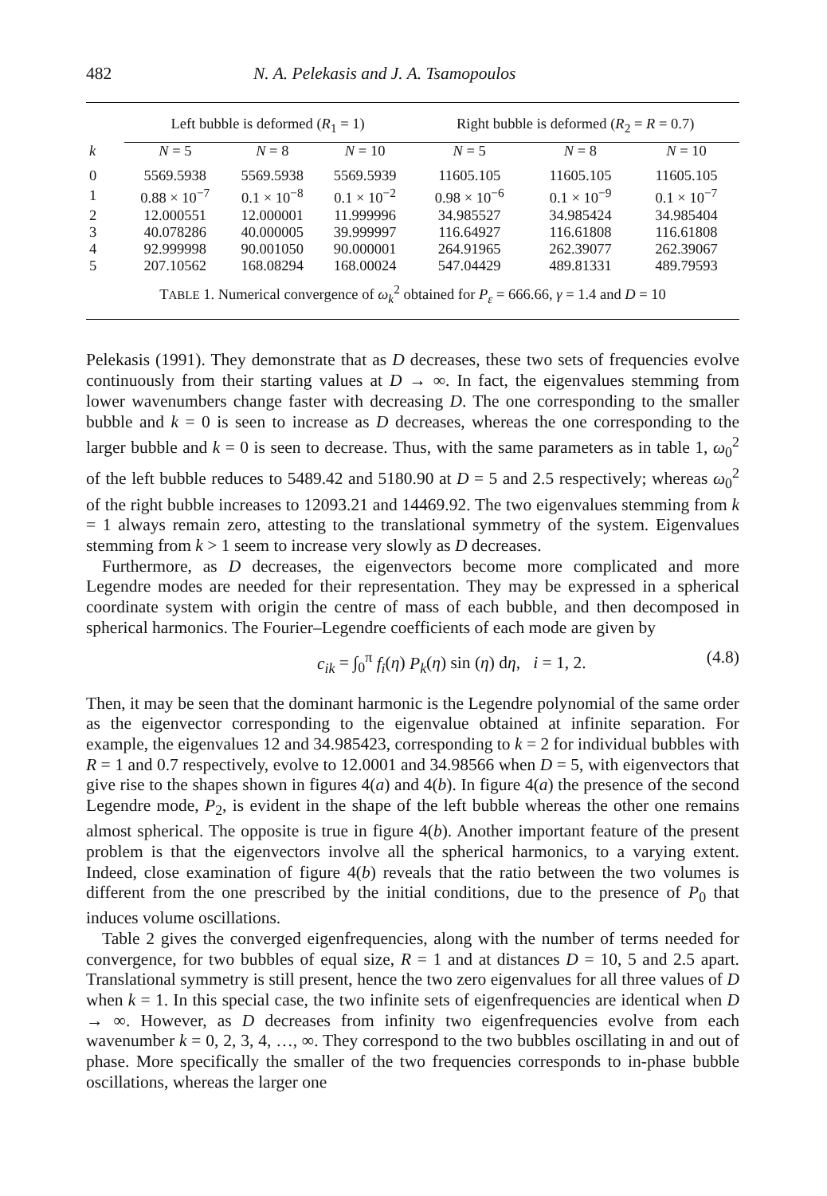482 N. A. Pelekasis and J. A. Tsamopoulos
| | Left bubble is deformed ( R<sub>1</sub> = 1) | | | Right bubble is deformed ( R<sub>2</sub> = R = 0.7) | | |
| --- | --- | --- | --- | --- | --- | --- |
| k | N = 5 | N = 8 | N = 10 | N = 5 | N = 8 | N = 10 |
| 0 | 5569.5938 | 5569.5938 | 5569.5939 | 11605.105 | 11605.105 | 11605.105 |
| 1 | 0.88 × 10<sup>−7</sup> | 0.1 × 10<sup>−8</sup> | 0.1 × 10<sup>−2</sup> | 0.98 × 10<sup>−6</sup> | 0.1 × 10<sup>−9</sup> | 0.1 × 10<sup>−7</sup> |
| 2 | 12.000551 | 12.000001 | 11.999996 | 34.985527 | 34.985424 | 34.985404 |
| 3 | 40.078286 | 40.000005 | 39.999997 | 116.64927 | 116.61808 | 116.61808 |
| 4 | 92.999998 | 90.001050 | 90.000001 | 264.91965 | 262.39077 | 262.39067 |
| 5 | 207.10562 | 168.08294 | 168.00024 | 547.04429 | 489.81331 | 489.79593 |
| T ABLE 1. Numerical convergence of ω<sub>k</sub><sup>2</sup> obtained for P<sub>ε</sub> = 666.66, γ = 1.4 and D = 10 | | | | | | |
Pelekasis (1991). They demonstrate that as D decreases, these two sets of frequencies evolve continuously from their starting values at D → ∞. In fact, the eigenvalues stemming from lower wavenumbers change faster with decreasing D. The one corresponding to the smaller bubble and k = 0 is seen to increase as D decreases, whereas the one corresponding to the larger bubble and k = 0 is seen to decrease. Thus, with the same parameters as in table 1, ω<sub>0</sub><sup>2</sup> of the left bubble reduces to 5489.42 and 5180.90 at D = 5 and 2.5 respectively; whereas ω<sub>0</sub><sup>2</sup> of the right bubble increases to 12093.21 and 14469.92. The two eigenvalues stemming from k = 1 always remain zero, attesting to the translational symmetry of the system. Eigenvalues stemming from k > 1 seem to increase very slowly as D decreases.
Furthermore, as D decreases, the eigenvectors become more complicated and more Legendre modes are needed for their representation. They may be expressed in a spherical coordinate system with origin the centre of mass of each bubble, and then decomposed in spherical harmonics. The Fourier–Legendre coefficients of each mode are given by
c<sub>ik</sub> = ∫<sub>0</sub><sup>π</sup> f<sub>i</sub>(η) P<sub>k</sub>(η) sin (η) dη, i = 1, 2. (4.8)
Then, it may be seen that the dominant harmonic is the Legendre polynomial of the same order as the eigenvector corresponding to the eigenvalue obtained at infinite separation. For example, the eigenvalues 12 and 34.985423, corresponding to k = 2 for individual bubbles with R = 1 and 0.7 respectively, evolve to 12.0001 and 34.98566 when D = 5, with eigenvectors that give rise to the shapes shown in figures 4(a) and 4(b). In figure 4(a) the presence of the second Legendre mode, P<sub>2</sub>, is evident in the shape of the left bubble whereas the other one remains almost spherical. The opposite is true in figure 4(b). Another important feature of the present problem is that the eigenvectors involve all the spherical harmonics, to a varying extent. Indeed, close examination of figure 4(b) reveals that the ratio between the two volumes is different from the one prescribed by the initial conditions, due to the presence of P<sub>0</sub> that induces volume oscillations.
Table 2 gives the converged eigenfrequencies, along with the number of terms needed for convergence, for two bubbles of equal size, R = 1 and at distances D = 10, 5 and 2.5 apart. Translational symmetry is still present, hence the two zero eigenvalues for all three values of D when k = 1. In this special case, the two infinite sets of eigenfrequencies are identical when D → ∞. However, as D decreases from infinity two eigenfrequencies evolve from each wavenumber k = 0, 2, 3, 4, …, ∞. They correspond to the two bubbles oscillating in and out of phase. More specifically the smaller of the two frequencies corresponds to in-phase bubble oscillations, whereas the larger one